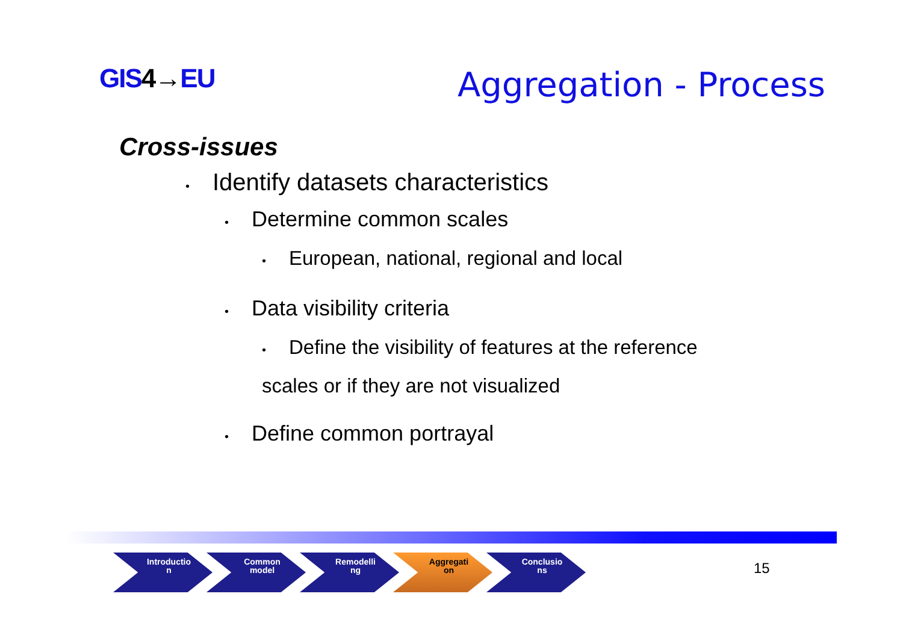GIS4→EU Aggregation - Process
Cross-issues
• Identify datasets characteristics
• Determine common scales
• European, national, regional and local
• Data visibility criteria
• Define the visibility of features at the reference scales or if they are not visualized
• Define common portrayal
Introductio n Common model Remodelli ng Aggregati on Conclusio ns
15